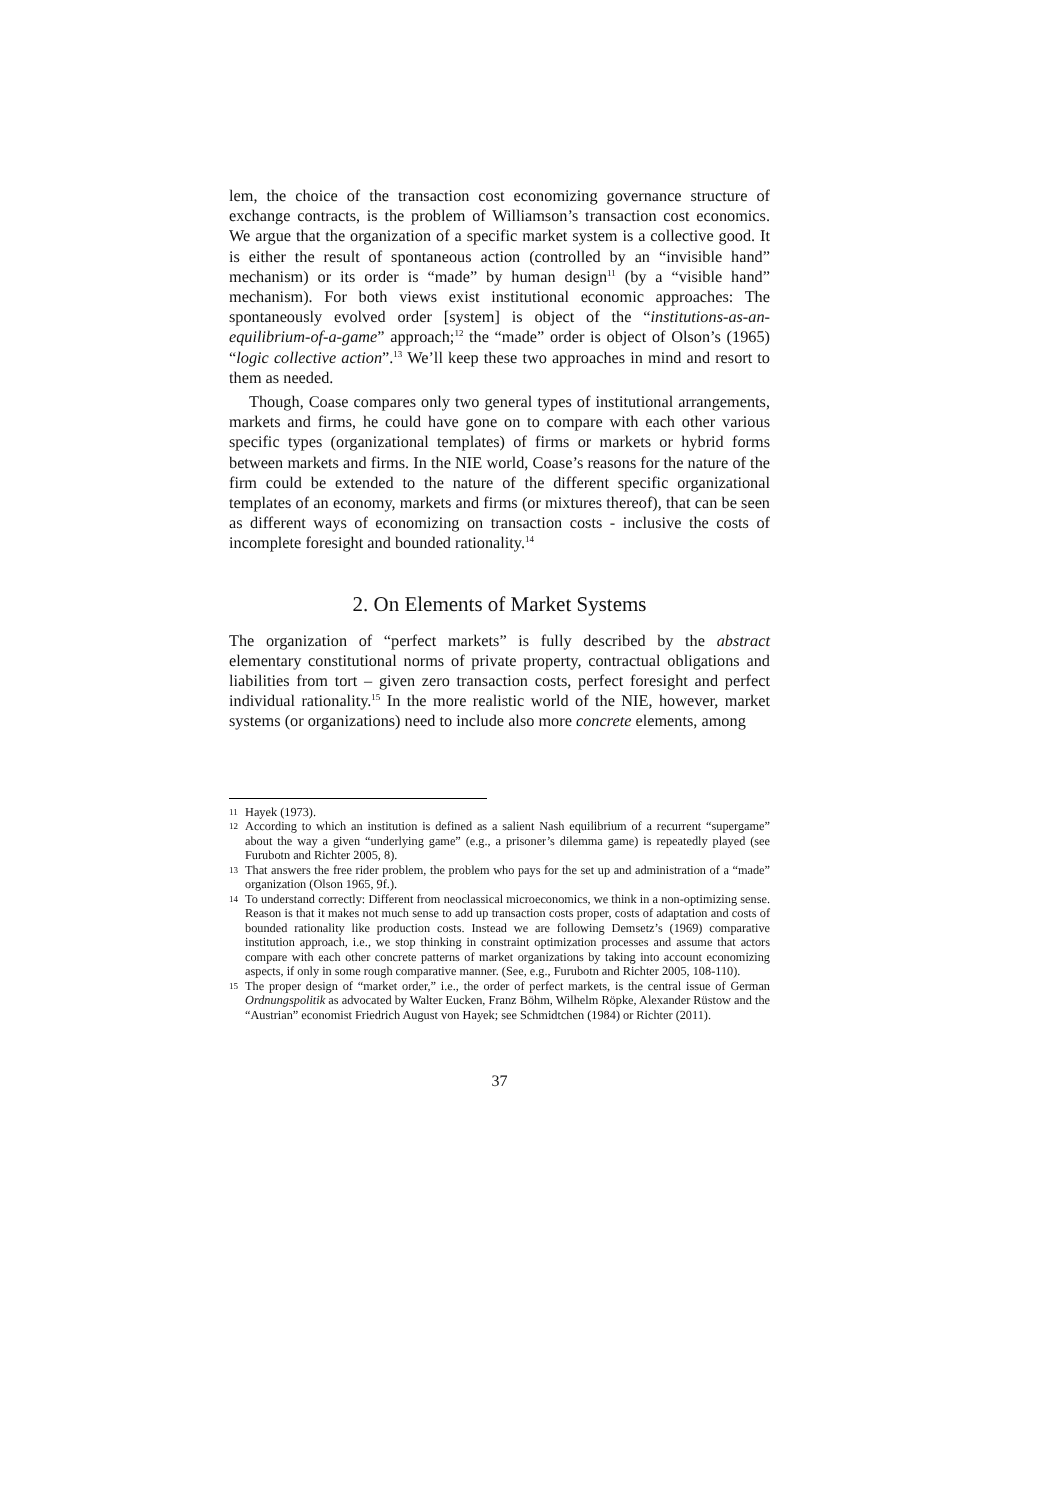lem, the choice of the transaction cost economizing governance structure of exchange contracts, is the problem of Williamson’s transaction cost economics. We argue that the organization of a specific market system is a collective good. It is either the result of spontaneous action (controlled by an “invisible hand” mechanism) or its order is “made” by human design<sup>11</sup> (by a “visible hand” mechanism). For both views exist institutional economic approaches: The spontaneously evolved order [system] is object of the “institutions-as-an-equilibrium-of-a-game” approach;<sup>12</sup> the “made” order is object of Olson’s (1965) “logic collective action”.<sup>13</sup> We’ll keep these two approaches in mind and resort to them as needed.
Though, Coase compares only two general types of institutional arrangements, markets and firms, he could have gone on to compare with each other various specific types (organizational templates) of firms or markets or hybrid forms between markets and firms. In the NIE world, Coase’s reasons for the nature of the firm could be extended to the nature of the different specific organizational templates of an economy, markets and firms (or mixtures thereof), that can be seen as different ways of economizing on transaction costs - inclusive the costs of incomplete foresight and bounded rationality.<sup>14</sup>
2. On Elements of Market Systems
The organization of “perfect markets” is fully described by the abstract elementary constitutional norms of private property, contractual obligations and liabilities from tort – given zero transaction costs, perfect foresight and perfect individual rationality.<sup>15</sup> In the more realistic world of the NIE, however, market systems (or organizations) need to include also more concrete elements, among
11 Hayek (1973).
12 According to which an institution is defined as a salient Nash equilibrium of a recurrent “supergame” about the way a given “underlying game” (e.g., a prisoner’s dilemma game) is repeatedly played (see Furubotn and Richter 2005, 8).
13 That answers the free rider problem, the problem who pays for the set up and administration of a “made” organization (Olson 1965, 9f.).
14 To understand correctly: Different from neoclassical microeconomics, we think in a non-optimizing sense. Reason is that it makes not much sense to add up transaction costs proper, costs of adaptation and costs of bounded rationality like production costs. Instead we are following Demsetz’s (1969) comparative institution approach, i.e., we stop thinking in constraint optimization processes and assume that actors compare with each other concrete patterns of market organizations by taking into account economizing aspects, if only in some rough comparative manner. (See, e.g., Furubotn and Richter 2005, 108-110).
15 The proper design of “market order,” i.e., the order of perfect markets, is the central issue of German Ordnungspolitik as advocated by Walter Eucken, Franz Böhm, Wilhelm Röpke, Alexander Rüstow and the “Austrian” economist Friedrich August von Hayek; see Schmidtchen (1984) or Richter (2011).
37